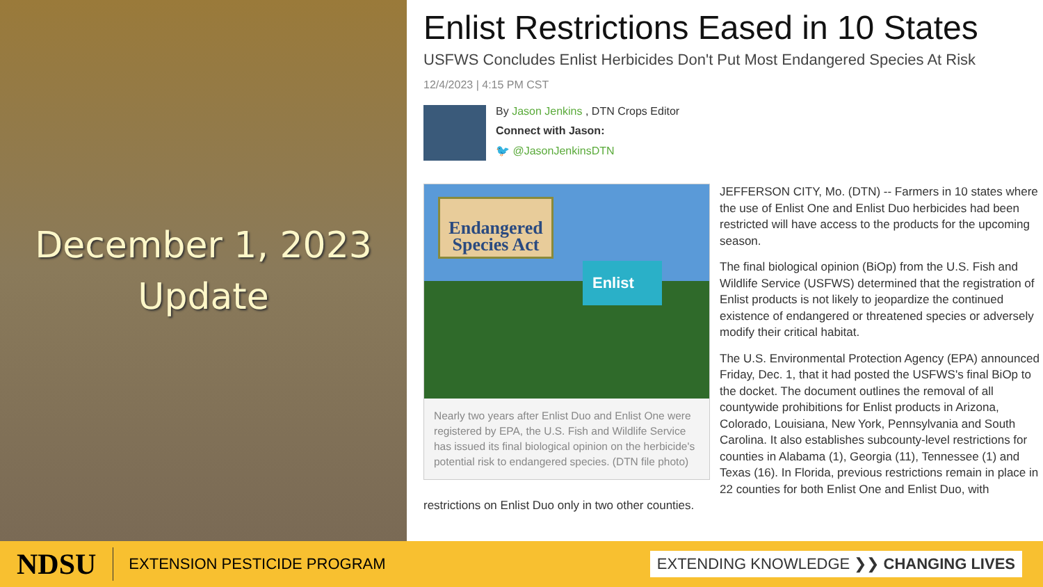December 1, 2023
Update
Enlist Restrictions Eased in 10 States
USFWS Concludes Enlist Herbicides Don't Put Most Endangered Species At Risk
12/4/2023 | 4:15 PM CST
By Jason Jenkins , DTN Crops Editor
Connect with Jason:
🐦 @JasonJenkinsDTN
Endangered Species Act
Enlist
Nearly two years after Enlist Duo and Enlist One were registered by EPA, the U.S. Fish and Wildlife Service has issued its final biological opinion on the herbicide's potential risk to endangered species. (DTN file photo)
JEFFERSON CITY, Mo. (DTN) -- Farmers in 10 states where the use of Enlist One and Enlist Duo herbicides had been restricted will have access to the products for the upcoming season.
The final biological opinion (BiOp) from the U.S. Fish and Wildlife Service (USFWS) determined that the registration of Enlist products is not likely to jeopardize the continued existence of endangered or threatened species or adversely modify their critical habitat.
The U.S. Environmental Protection Agency (EPA) announced Friday, Dec. 1, that it had posted the USFWS's final BiOp to the docket. The document outlines the removal of all countywide prohibitions for Enlist products in Arizona, Colorado, Louisiana, New York, Pennsylvania and South Carolina. It also establishes subcounty-level restrictions for counties in Alabama (1), Georgia (11), Tennessee (1) and Texas (16). In Florida, previous restrictions remain in place in 22 counties for both Enlist One and Enlist Duo, with restrictions on Enlist Duo only in two other counties.
NDSU
EXTENSION PESTICIDE PROGRAM
EXTENDING KNOWLEDGE ❯❯ CHANGING LIVES